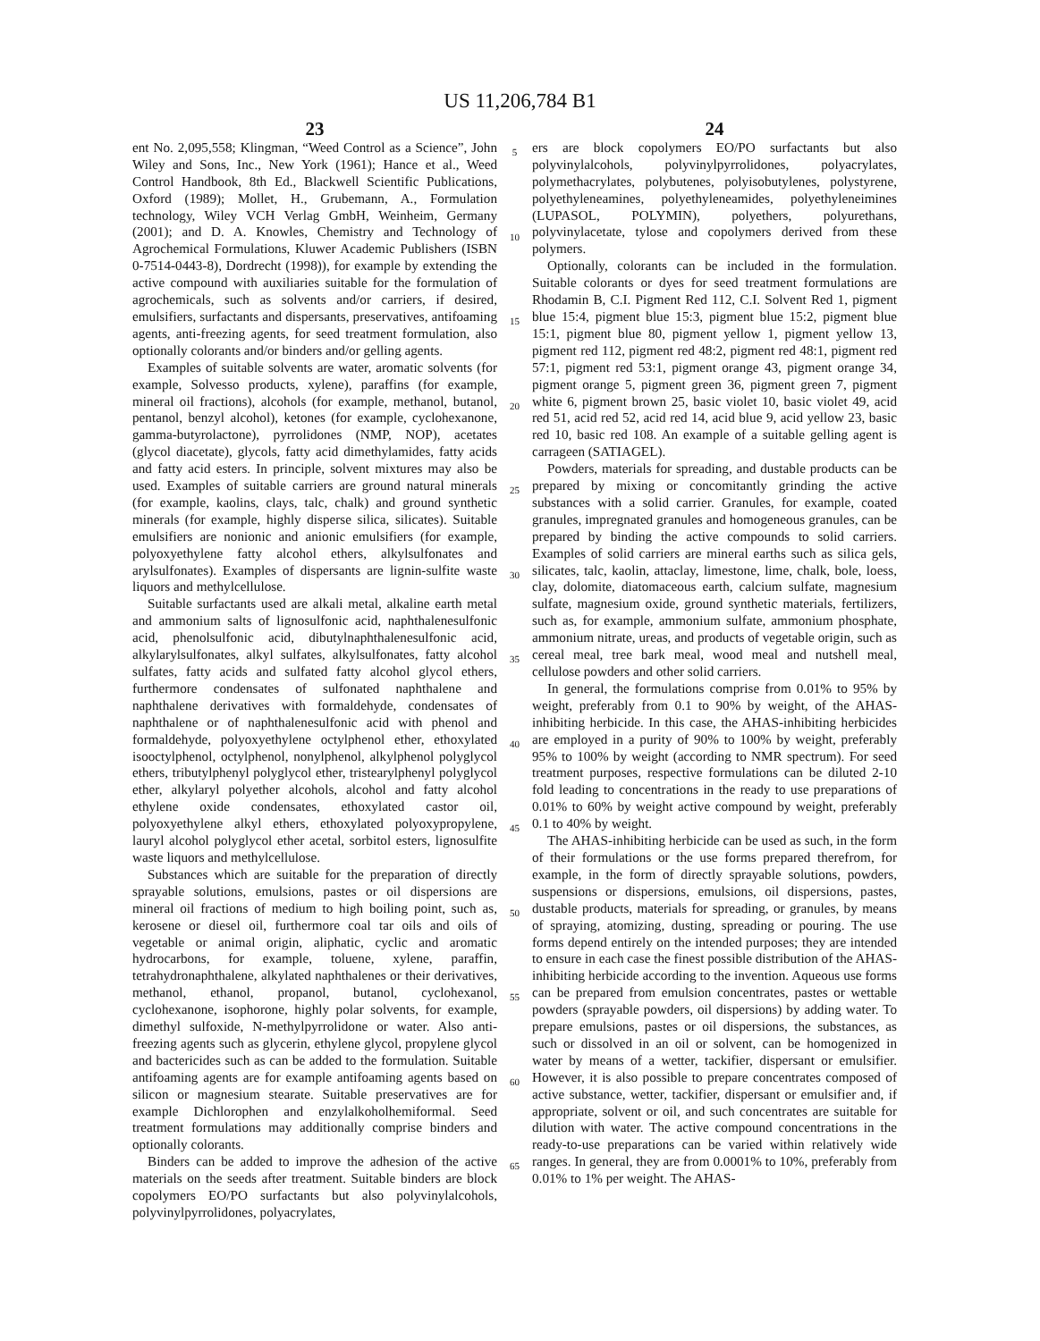US 11,206,784 B1
23
ent No. 2,095,558; Klingman, “Weed Control as a Science”, John Wiley and Sons, Inc., New York (1961); Hance et al., Weed Control Handbook, 8th Ed., Blackwell Scientific Publications, Oxford (1989); Mollet, H., Grubemann, A., Formulation technology, Wiley VCH Verlag GmbH, Weinheim, Germany (2001); and D. A. Knowles, Chemistry and Technology of Agrochemical Formulations, Kluwer Academic Publishers (ISBN 0-7514-0443-8), Dordrecht (1998)), for example by extending the active compound with auxiliaries suitable for the formulation of agrochemicals, such as solvents and/or carriers, if desired, emulsifiers, surfactants and dispersants, preservatives, antifoaming agents, anti-freezing agents, for seed treatment formulation, also optionally colorants and/or binders and/or gelling agents.
Examples of suitable solvents are water, aromatic solvents (for example, Solvesso products, xylene), paraffins (for example, mineral oil fractions), alcohols (for example, methanol, butanol, pentanol, benzyl alcohol), ketones (for example, cyclohexanone, gamma-butyrolactone), pyrrolidones (NMP, NOP), acetates (glycol diacetate), glycols, fatty acid dimethylamides, fatty acids and fatty acid esters. In principle, solvent mixtures may also be used. Examples of suitable carriers are ground natural minerals (for example, kaolins, clays, talc, chalk) and ground synthetic minerals (for example, highly disperse silica, silicates). Suitable emulsifiers are nonionic and anionic emulsifiers (for example, polyoxyethylene fatty alcohol ethers, alkylsulfonates and arylsulfonates). Examples of dispersants are lignin-sulfite waste liquors and methylcellulose.
Suitable surfactants used are alkali metal, alkaline earth metal and ammonium salts of lignosulfonic acid, naphthalenesulfonic acid, phenolsulfonic acid, dibutylnaphthalenesulfonic acid, alkylarylsulfonates, alkyl sulfates, alkylsulfonates, fatty alcohol sulfates, fatty acids and sulfated fatty alcohol glycol ethers, furthermore condensates of sulfonated naphthalene and naphthalene derivatives with formaldehyde, condensates of naphthalene or of naphthalenesulfonic acid with phenol and formaldehyde, polyoxyethylene octylphenol ether, ethoxylated isooctylphenol, octylphenol, nonylphenol, alkylphenol polyglycol ethers, tributylphenyl polyglycol ether, tristearylphenyl polyglycol ether, alkylaryl polyether alcohols, alcohol and fatty alcohol ethylene oxide condensates, ethoxylated castor oil, polyoxyethylene alkyl ethers, ethoxylated polyoxypropylene, lauryl alcohol polyglycol ether acetal, sorbitol esters, lignosulfite waste liquors and methylcellulose.
Substances which are suitable for the preparation of directly sprayable solutions, emulsions, pastes or oil dispersions are mineral oil fractions of medium to high boiling point, such as, kerosene or diesel oil, furthermore coal tar oils and oils of vegetable or animal origin, aliphatic, cyclic and aromatic hydrocarbons, for example, toluene, xylene, paraffin, tetrahydronaphthalene, alkylated naphthalenes or their derivatives, methanol, ethanol, propanol, butanol, cyclohexanol, cyclohexanone, isophorone, highly polar solvents, for example, dimethyl sulfoxide, N-methylpyrrolidone or water. Also anti-freezing agents such as glycerin, ethylene glycol, propylene glycol and bactericides such as can be added to the formulation. Suitable antifoaming agents are for example antifoaming agents based on silicon or magnesium stearate. Suitable preservatives are for example Dichlorophen and enzylalkoholhemiformal. Seed treatment formulations may additionally comprise binders and optionally colorants.
Binders can be added to improve the adhesion of the active materials on the seeds after treatment. Suitable binders are block copolymers EO/PO surfactants but also polyvinylalcohols, polyvinylpyrrolidones, polyacrylates,
5
10
15
20
25
30
35
40
45
50
55
60
65
24
ers are block copolymers EO/PO surfactants but also polyvinylalcohols, polyvinylpyrrolidones, polyacrylates, polymethacrylates, polybutenes, polyisobutylenes, polystyrene, polyethyleneamines, polyethyleneamides, polyethyleneimines (LUPASOL, POLYMIN), polyethers, polyurethans, polyvinylacetate, tylose and copolymers derived from these polymers.
Optionally, colorants can be included in the formulation. Suitable colorants or dyes for seed treatment formulations are Rhodamin B, C.I. Pigment Red 112, C.I. Solvent Red 1, pigment blue 15:4, pigment blue 15:3, pigment blue 15:2, pigment blue 15:1, pigment blue 80, pigment yellow 1, pigment yellow 13, pigment red 112, pigment red 48:2, pigment red 48:1, pigment red 57:1, pigment red 53:1, pigment orange 43, pigment orange 34, pigment orange 5, pigment green 36, pigment green 7, pigment white 6, pigment brown 25, basic violet 10, basic violet 49, acid red 51, acid red 52, acid red 14, acid blue 9, acid yellow 23, basic red 10, basic red 108. An example of a suitable gelling agent is carrageen (SATIAGEL).
Powders, materials for spreading, and dustable products can be prepared by mixing or concomitantly grinding the active substances with a solid carrier. Granules, for example, coated granules, impregnated granules and homogeneous granules, can be prepared by binding the active compounds to solid carriers. Examples of solid carriers are mineral earths such as silica gels, silicates, talc, kaolin, attaclay, limestone, lime, chalk, bole, loess, clay, dolomite, diatomaceous earth, calcium sulfate, magnesium sulfate, magnesium oxide, ground synthetic materials, fertilizers, such as, for example, ammonium sulfate, ammonium phosphate, ammonium nitrate, ureas, and products of vegetable origin, such as cereal meal, tree bark meal, wood meal and nutshell meal, cellulose powders and other solid carriers.
In general, the formulations comprise from 0.01% to 95% by weight, preferably from 0.1 to 90% by weight, of the AHAS-inhibiting herbicide. In this case, the AHAS-inhibiting herbicides are employed in a purity of 90% to 100% by weight, preferably 95% to 100% by weight (according to NMR spectrum). For seed treatment purposes, respective formulations can be diluted 2-10 fold leading to concentrations in the ready to use preparations of 0.01% to 60% by weight active compound by weight, preferably 0.1 to 40% by weight.
The AHAS-inhibiting herbicide can be used as such, in the form of their formulations or the use forms prepared therefrom, for example, in the form of directly sprayable solutions, powders, suspensions or dispersions, emulsions, oil dispersions, pastes, dustable products, materials for spreading, or granules, by means of spraying, atomizing, dusting, spreading or pouring. The use forms depend entirely on the intended purposes; they are intended to ensure in each case the finest possible distribution of the AHAS-inhibiting herbicide according to the invention. Aqueous use forms can be prepared from emulsion concentrates, pastes or wettable powders (sprayable powders, oil dispersions) by adding water. To prepare emulsions, pastes or oil dispersions, the substances, as such or dissolved in an oil or solvent, can be homogenized in water by means of a wetter, tackifier, dispersant or emulsifier. However, it is also possible to prepare concentrates composed of active substance, wetter, tackifier, dispersant or emulsifier and, if appropriate, solvent or oil, and such concentrates are suitable for dilution with water. The active compound concentrations in the ready-to-use preparations can be varied within relatively wide ranges. In general, they are from 0.0001% to 10%, preferably from 0.01% to 1% per weight. The AHAS-